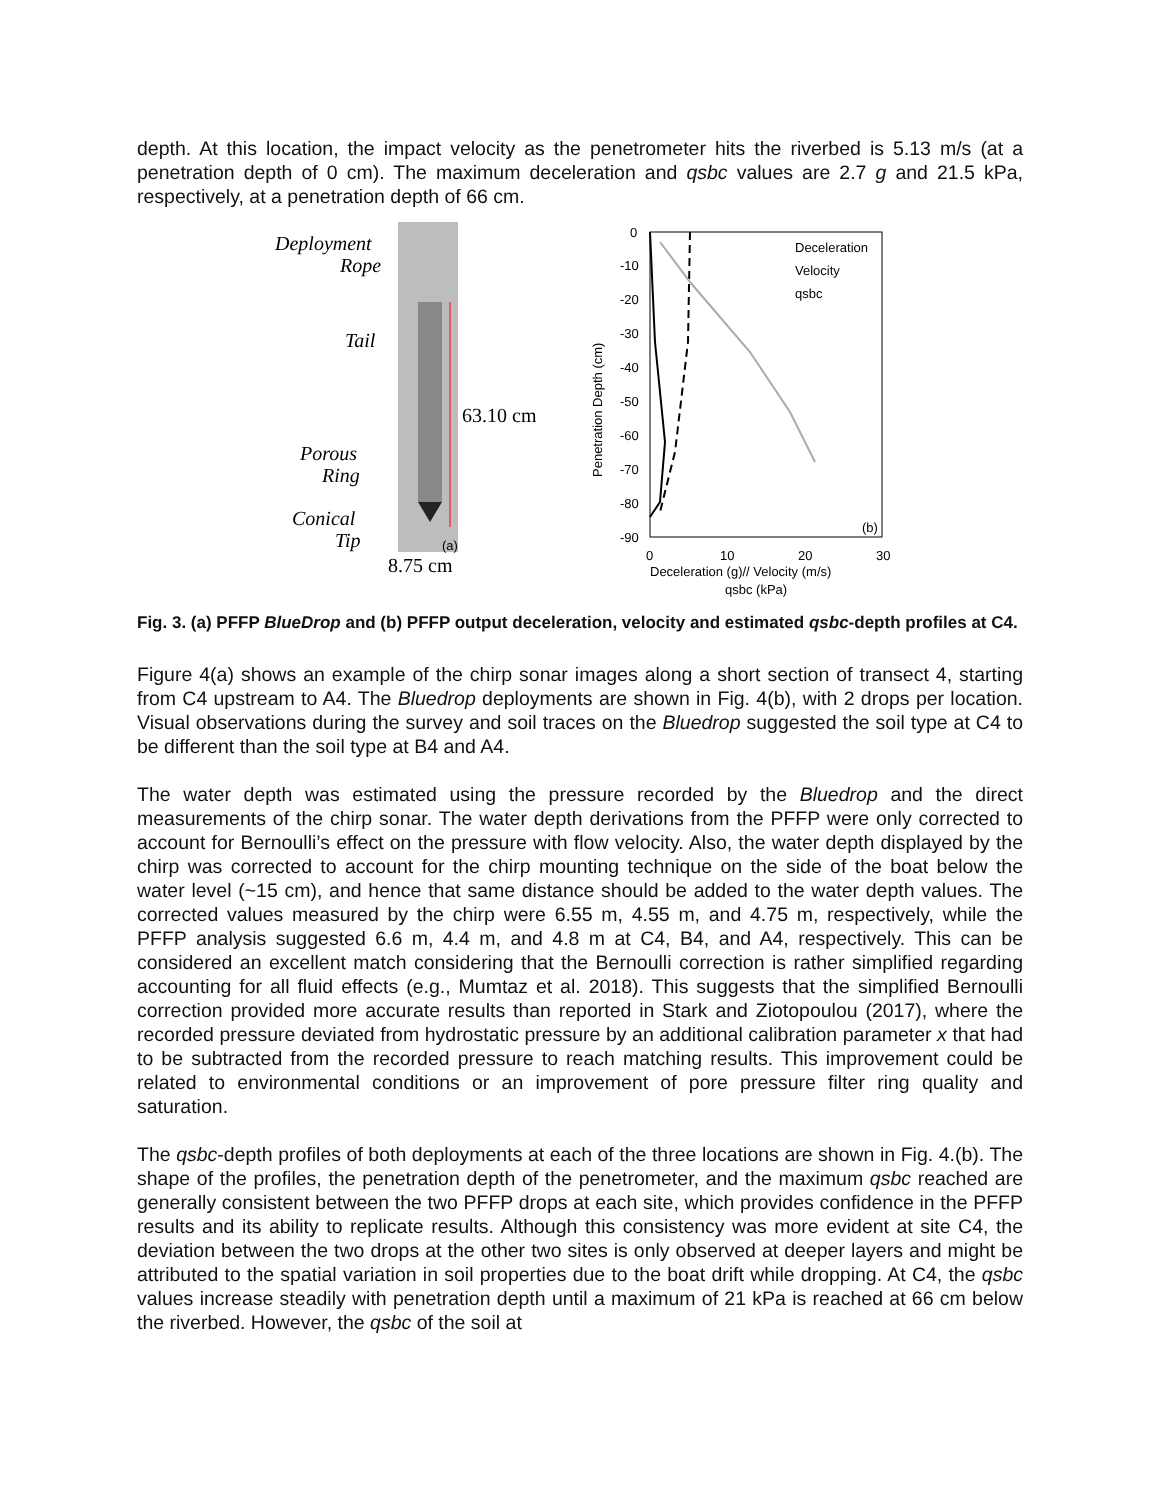depth. At this location, the impact velocity as the penetrometer hits the riverbed is 5.13 m/s (at a penetration depth of 0 cm). The maximum deceleration and qsbc values are 2.7 g and 21.5 kPa, respectively, at a penetration depth of 66 cm.
Deployment
Rope
Tail
Porous
Ring
Conical
Tip
63.10 cm
8.75 cm
(a)
0
-10
-20
-30
-40
-50
-60
-70
-80
-90
Penetration Depth (cm)
Deceleration
Velocity
qsbc
(b)
0
10
20
30
Deceleration (g)// Velocity (m/s)
qsbc (kPa)
Fig. 3. (a) PFFP BlueDrop and (b) PFFP output deceleration, velocity and estimated qsbc-depth profiles at C4.
Figure 4(a) shows an example of the chirp sonar images along a short section of transect 4, starting from C4 upstream to A4. The Bluedrop deployments are shown in Fig. 4(b), with 2 drops per location. Visual observations during the survey and soil traces on the Bluedrop suggested the soil type at C4 to be different than the soil type at B4 and A4.
The water depth was estimated using the pressure recorded by the Bluedrop and the direct measurements of the chirp sonar. The water depth derivations from the PFFP were only corrected to account for Bernoulli’s effect on the pressure with flow velocity. Also, the water depth displayed by the chirp was corrected to account for the chirp mounting technique on the side of the boat below the water level (~15 cm), and hence that same distance should be added to the water depth values. The corrected values measured by the chirp were 6.55 m, 4.55 m, and 4.75 m, respectively, while the PFFP analysis suggested 6.6 m, 4.4 m, and 4.8 m at C4, B4, and A4, respectively. This can be considered an excellent match considering that the Bernoulli correction is rather simplified regarding accounting for all fluid effects (e.g., Mumtaz et al. 2018). This suggests that the simplified Bernoulli correction provided more accurate results than reported in Stark and Ziotopoulou (2017), where the recorded pressure deviated from hydrostatic pressure by an additional calibration parameter x that had to be subtracted from the recorded pressure to reach matching results. This improvement could be related to environmental conditions or an improvement of pore pressure filter ring quality and saturation.
The qsbc-depth profiles of both deployments at each of the three locations are shown in Fig. 4.(b). The shape of the profiles, the penetration depth of the penetrometer, and the maximum qsbc reached are generally consistent between the two PFFP drops at each site, which provides confidence in the PFFP results and its ability to replicate results. Although this consistency was more evident at site C4, the deviation between the two drops at the other two sites is only observed at deeper layers and might be attributed to the spatial variation in soil properties due to the boat drift while dropping. At C4, the qsbc values increase steadily with penetration depth until a maximum of 21 kPa is reached at 66 cm below the riverbed. However, the qsbc of the soil at